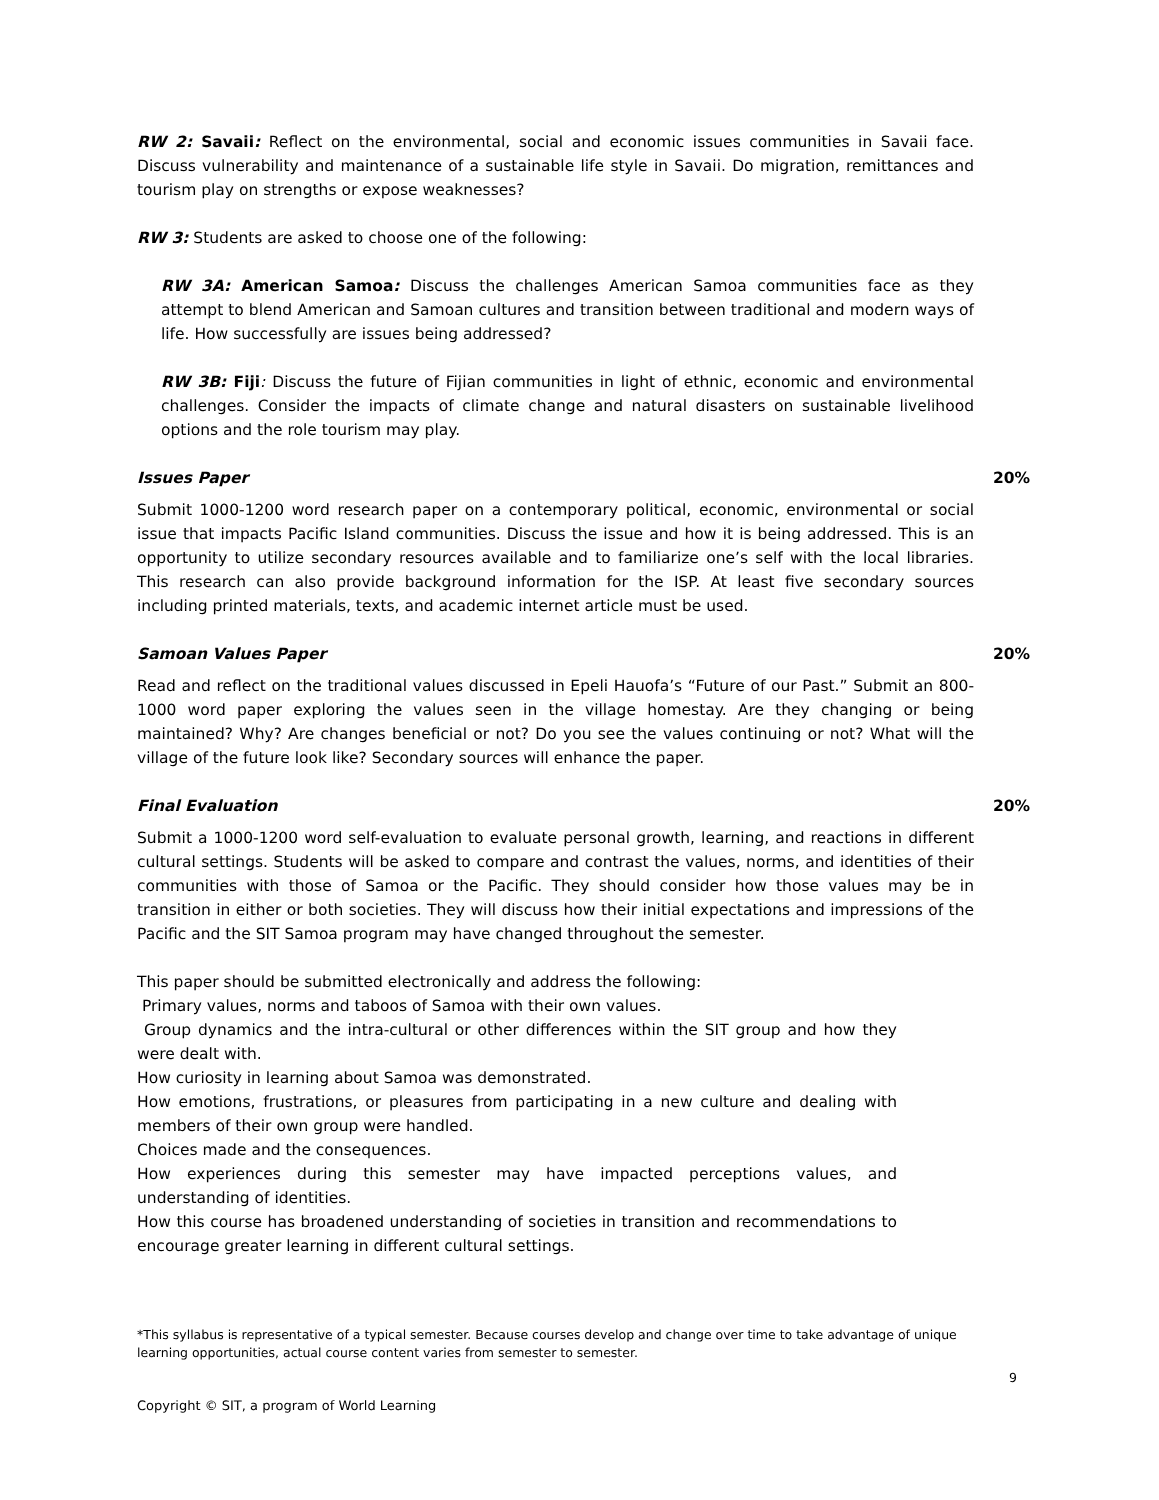RW 2: Savaii: Reflect on the environmental, social and economic issues communities in Savaii face. Discuss vulnerability and maintenance of a sustainable life style in Savaii. Do migration, remittances and tourism play on strengths or expose weaknesses?
RW 3: Students are asked to choose one of the following:
RW 3A: American Samoa: Discuss the challenges American Samoa communities face as they attempt to blend American and Samoan cultures and transition between traditional and modern ways of life. How successfully are issues being addressed?
RW 3B: Fiji: Discuss the future of Fijian communities in light of ethnic, economic and environmental challenges. Consider the impacts of climate change and natural disasters on sustainable livelihood options and the role tourism may play.
Issues Paper 20%
Submit 1000-1200 word research paper on a contemporary political, economic, environmental or social issue that impacts Pacific Island communities. Discuss the issue and how it is being addressed. This is an opportunity to utilize secondary resources available and to familiarize one’s self with the local libraries. This research can also provide background information for the ISP. At least five secondary sources including printed materials, texts, and academic internet article must be used.
Samoan Values Paper 20%
Read and reflect on the traditional values discussed in Epeli Hauofa’s “Future of our Past.” Submit an 800-1000 word paper exploring the values seen in the village homestay. Are they changing or being maintained? Why? Are changes beneficial or not? Do you see the values continuing or not? What will the village of the future look like? Secondary sources will enhance the paper.
Final Evaluation 20%
Submit a 1000-1200 word self-evaluation to evaluate personal growth, learning, and reactions in different cultural settings. Students will be asked to compare and contrast the values, norms, and identities of their communities with those of Samoa or the Pacific. They should consider how those values may be in transition in either or both societies. They will discuss how their initial expectations and impressions of the Pacific and the SIT Samoa program may have changed throughout the semester.
This paper should be submitted electronically and address the following:
Primary values, norms and taboos of Samoa with their own values.
Group dynamics and the intra-cultural or other differences within the SIT group and how they were dealt with.
How curiosity in learning about Samoa was demonstrated.
How emotions, frustrations, or pleasures from participating in a new culture and dealing with members of their own group were handled.
Choices made and the consequences.
How experiences during this semester may have impacted perceptions values, and understanding of identities.
How this course has broadened understanding of societies in transition and recommendations to encourage greater learning in different cultural settings.
*This syllabus is representative of a typical semester. Because courses develop and change over time to take advantage of unique learning opportunities, actual course content varies from semester to semester.
9
Copyright © SIT, a program of World Learning